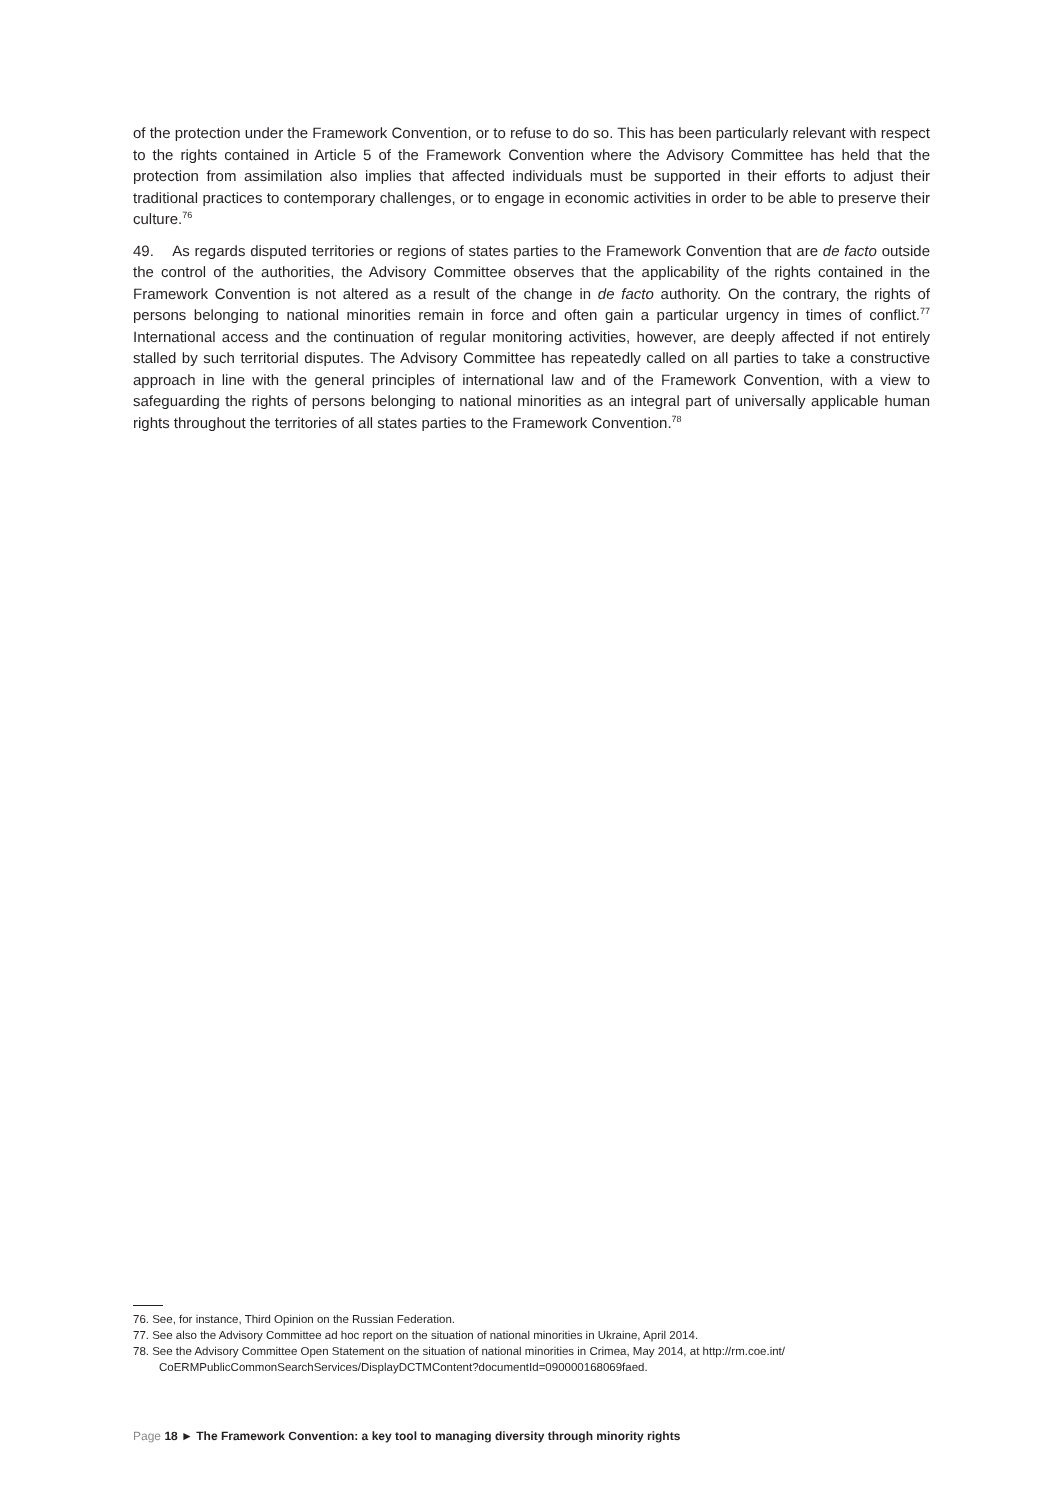of the protection under the Framework Convention, or to refuse to do so. This has been particularly relevant with respect to the rights contained in Article 5 of the Framework Convention where the Advisory Committee has held that the protection from assimilation also implies that affected individuals must be supported in their efforts to adjust their traditional practices to contemporary challenges, or to engage in economic activities in order to be able to preserve their culture.<sup>76</sup>
49. As regards disputed territories or regions of states parties to the Framework Convention that are de facto outside the control of the authorities, the Advisory Committee observes that the applicability of the rights contained in the Framework Convention is not altered as a result of the change in de facto authority. On the contrary, the rights of persons belonging to national minorities remain in force and often gain a particular urgency in times of conflict.<sup>77</sup> International access and the continuation of regular monitoring activities, however, are deeply affected if not entirely stalled by such territorial disputes. The Advisory Committee has repeatedly called on all parties to take a constructive approach in line with the general principles of international law and of the Framework Convention, with a view to safeguarding the rights of persons belonging to national minorities as an integral part of universally applicable human rights throughout the territories of all states parties to the Framework Convention.<sup>78</sup>
76. See, for instance, Third Opinion on the Russian Federation.
77. See also the Advisory Committee ad hoc report on the situation of national minorities in Ukraine, April 2014.
78. See the Advisory Committee Open Statement on the situation of national minorities in Crimea, May 2014, at http://rm.coe.int/ CoERMPublicCommonSearchServices/DisplayDCTMContent?documentId=090000168069faed.
Page 18 ► The Framework Convention: a key tool to managing diversity through minority rights